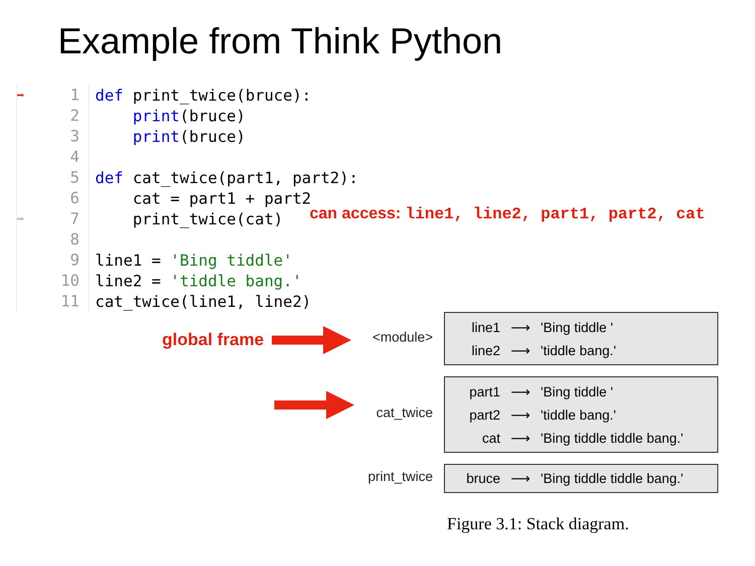Example from Think Python
➡ 1 def print_twice(bruce):
2 print(bruce)
3 print(bruce)
4
5 def cat_twice(part1, part2):
6 cat = part1 + part2
➡ 7 print_twice(cat)
8
9 line1 = 'Bing tiddle'
10 line2 = 'tiddle bang.'
11 cat_twice(line1, line2)
can access: line1, line2, part1, part2, cat
global frame <module>
cat_twice
print_twice
line1 ⟶ 'Bing tiddle '
line2 ⟶ 'tiddle bang.'
part1 ⟶ 'Bing tiddle '
part2 ⟶ 'tiddle bang.'
cat ⟶ 'Bing tiddle tiddle bang.'
bruce ⟶ 'Bing tiddle tiddle bang.'
Figure 3.1: Stack diagram.